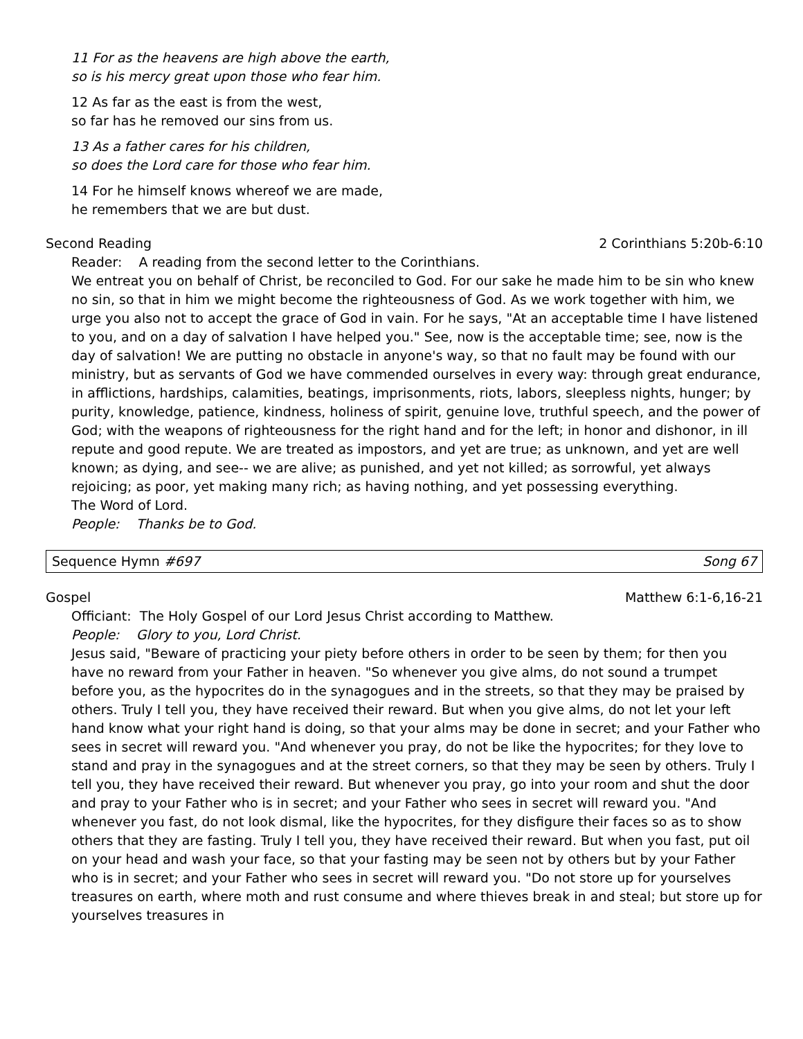11 For as the heavens are high above the earth,
so is his mercy great upon those who fear him.
12 As far as the east is from the west,
so far has he removed our sins from us.
13 As a father cares for his children,
so does the Lord care for those who fear him.
14 For he himself knows whereof we are made,
he remembers that we are but dust.
Second Reading 2 Corinthians 5:20b-6:10
Reader: A reading from the second letter to the Corinthians.
We entreat you on behalf of Christ, be reconciled to God. For our sake he made him to be sin who knew no sin, so that in him we might become the righteousness of God. As we work together with him, we urge you also not to accept the grace of God in vain. For he says, "At an acceptable time I have listened to you, and on a day of salvation I have helped you." See, now is the acceptable time; see, now is the day of salvation! We are putting no obstacle in anyone's way, so that no fault may be found with our ministry, but as servants of God we have commended ourselves in every way: through great endurance, in afflictions, hardships, calamities, beatings, imprisonments, riots, labors, sleepless nights, hunger; by purity, knowledge, patience, kindness, holiness of spirit, genuine love, truthful speech, and the power of God; with the weapons of righteousness for the right hand and for the left; in honor and dishonor, in ill repute and good repute. We are treated as impostors, and yet are true; as unknown, and yet are well known; as dying, and see-- we are alive; as punished, and yet not killed; as sorrowful, yet always rejoicing; as poor, yet making many rich; as having nothing, and yet possessing everything.
The Word of Lord.
People: Thanks be to God.
Sequence Hymn #697 Song 67
Gospel Matthew 6:1-6,16-21
Officiant: The Holy Gospel of our Lord Jesus Christ according to Matthew.
People: Glory to you, Lord Christ.
Jesus said, "Beware of practicing your piety before others in order to be seen by them; for then you have no reward from your Father in heaven. "So whenever you give alms, do not sound a trumpet before you, as the hypocrites do in the synagogues and in the streets, so that they may be praised by others. Truly I tell you, they have received their reward. But when you give alms, do not let your left hand know what your right hand is doing, so that your alms may be done in secret; and your Father who sees in secret will reward you. "And whenever you pray, do not be like the hypocrites; for they love to stand and pray in the synagogues and at the street corners, so that they may be seen by others. Truly I tell you, they have received their reward. But whenever you pray, go into your room and shut the door and pray to your Father who is in secret; and your Father who sees in secret will reward you. "And whenever you fast, do not look dismal, like the hypocrites, for they disfigure their faces so as to show others that they are fasting. Truly I tell you, they have received their reward. But when you fast, put oil on your head and wash your face, so that your fasting may be seen not by others but by your Father who is in secret; and your Father who sees in secret will reward you. "Do not store up for yourselves treasures on earth, where moth and rust consume and where thieves break in and steal; but store up for yourselves treasures in